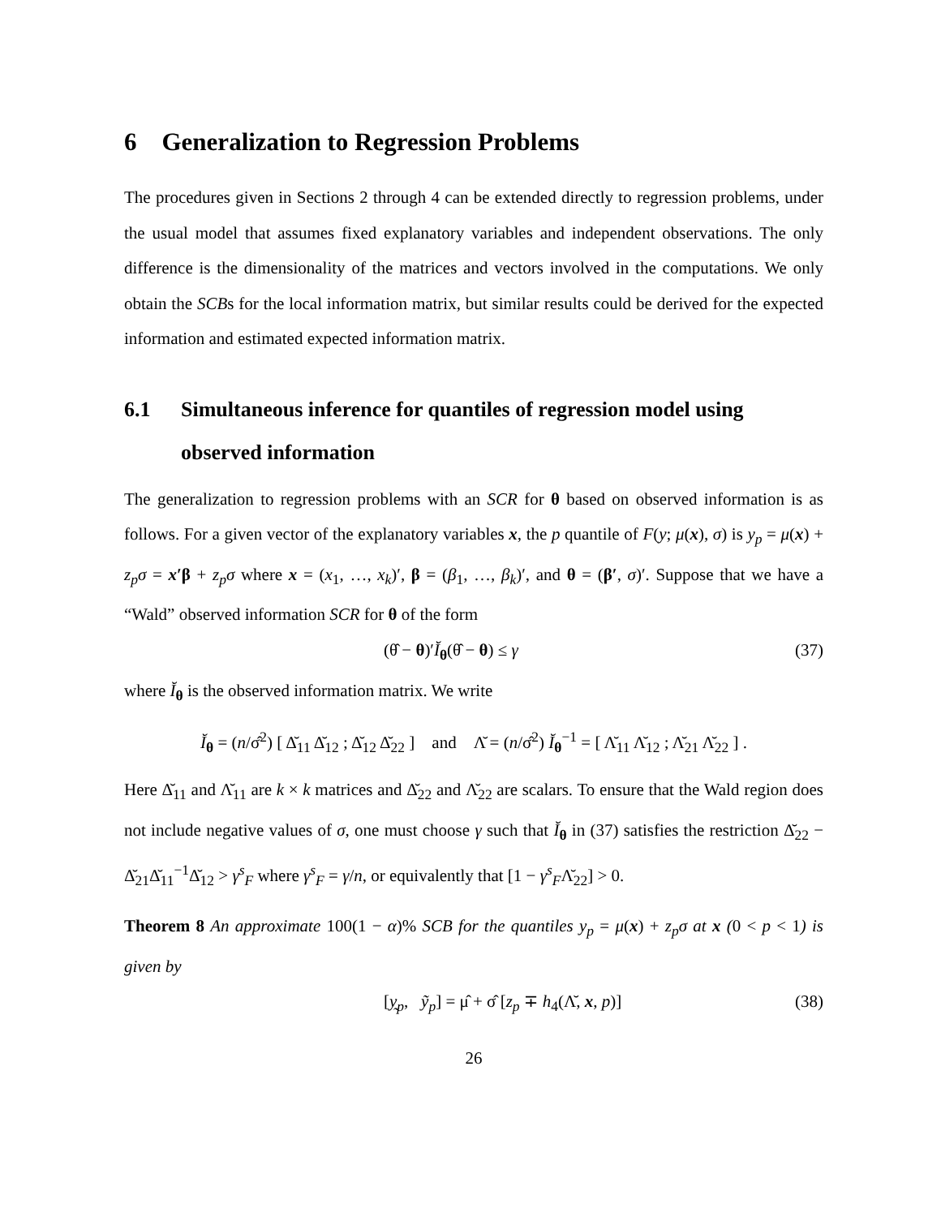6 Generalization to Regression Problems
The procedures given in Sections 2 through 4 can be extended directly to regression problems, under the usual model that assumes fixed explanatory variables and independent observations. The only difference is the dimensionality of the matrices and vectors involved in the computations. We only obtain the SCBs for the local information matrix, but similar results could be derived for the expected information and estimated expected information matrix.
6.1 Simultaneous inference for quantiles of regression model using observed information
The generalization to regression problems with an SCR for θ based on observed information is as follows. For a given vector of the explanatory variables x, the p quantile of F(y; μ(x), σ) is y<sub>p</sub> = μ(x) + z<sub>p</sub>σ = x′β + z<sub>p</sub>σ where x = (x<sub>1</sub>, …, x<sub>k</sub>)′, β = (β<sub>1</sub>, …, β<sub>k</sub>)′, and θ = (β′, σ)′. Suppose that we have a “Wald” observed information SCR for θ of the form
(θ̂ − θ)′Ĭ<sub>θ</sub>(θ̂ − θ) ≤ γ (37)
where Ĭ<sub>θ</sub> is the observed information matrix. We write
Ĭ<sub>θ</sub> = (n/σ̂<sup>2</sup>) [ Δ̆<sub>11</sub> Δ̆<sub>12</sub> ; Δ̆<sub>12</sub> Δ̆<sub>22</sub> ] and Λ̆ = (n/σ̂<sup>2</sup>) Ĭ<sub>θ</sub><sup>−1</sup> = [ Λ̆<sub>11</sub> Λ̆<sub>12</sub> ; Λ̆<sub>21</sub> Λ̆<sub>22</sub> ] .
Here Δ̆<sub>11</sub> and Λ̆<sub>11</sub> are k × k matrices and Δ̆<sub>22</sub> and Λ̆<sub>22</sub> are scalars. To ensure that the Wald region does not include negative values of σ, one must choose γ such that Ĭ<sub>θ</sub> in (37) satisfies the restriction Δ̆<sub>22</sub> − Δ̆<sub>21</sub>Δ̆<sub>11</sub><sup>−1</sup>Δ̆<sub>12</sub> > γ<sup>s</sup><sub>F</sub> where γ<sup>s</sup><sub>F</sub> = γ/n, or equivalently that [1 − γ<sup>s</sup><sub>F</sub>Λ̆<sub>22</sub>] > 0.
Theorem 8 An approximate 100(1 − α)% SCB for the quantiles y<sub>p</sub> = μ(x) + z<sub>p</sub>σ at x (0 < p < 1) is given by
[y̰<sub>p</sub>, ỹ<sub>p</sub>] = μ̂ + σ̂ [z<sub>p</sub> ∓ h<sub>4</sub>(Λ̆, x, p)] (38)
26